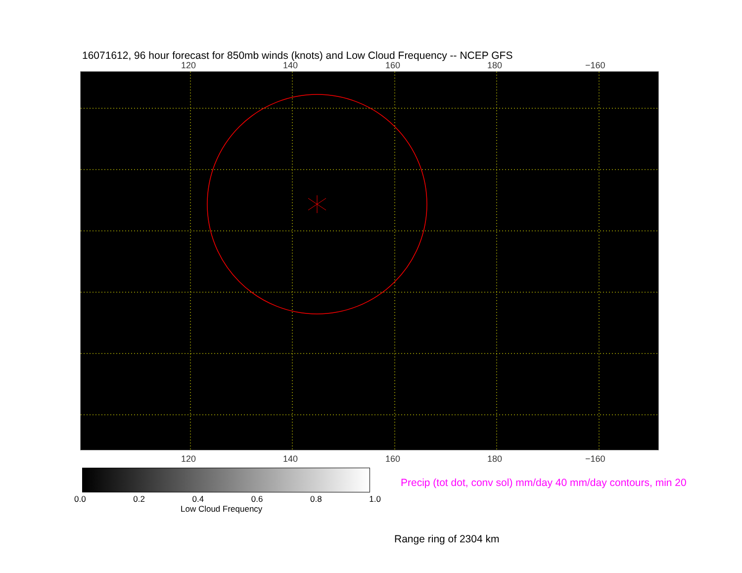16071612, 96 hour forecast for 850mb winds (knots) and Low Cloud Frequency -- NCEP GFS
120 140 160 180 −160
120 140 160 180 −160
0.0 0.2 0.4 0.6 0.8 1.0
Low Cloud Frequency
Precip (tot dot, conv sol) mm/day 40 mm/day contours, min 20
Range ring of 2304 km